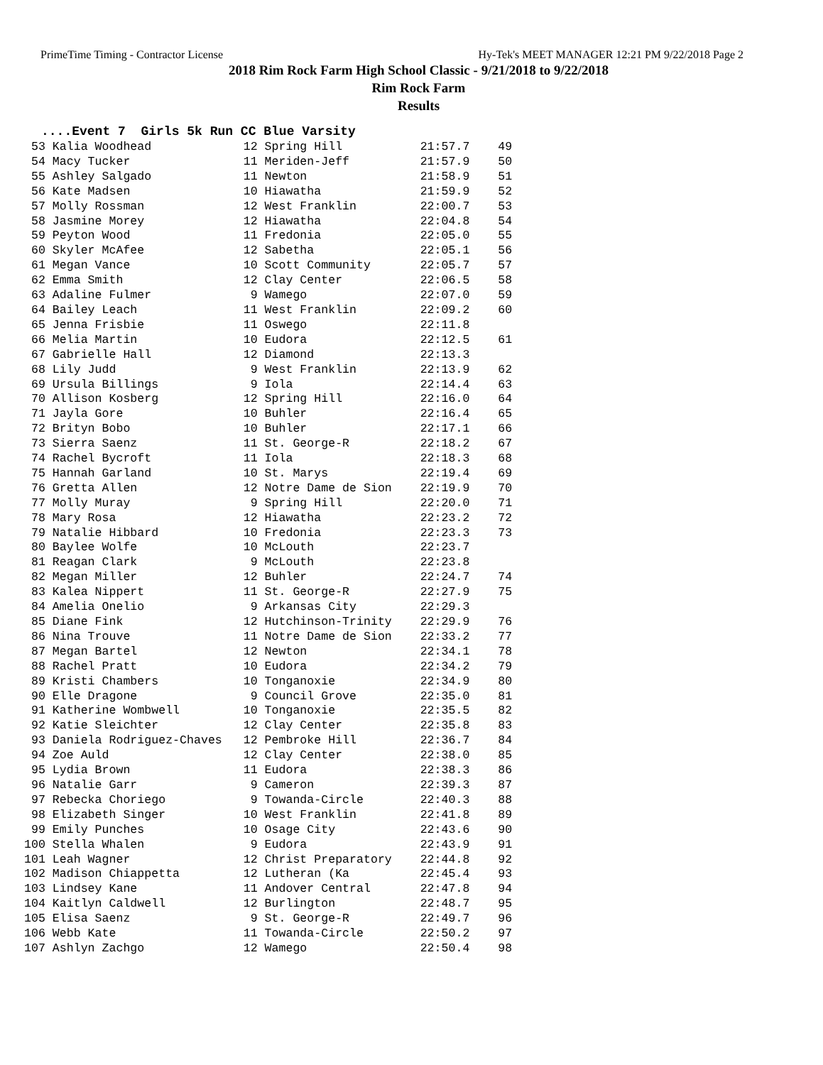PrimeTime Timing - Contractor License Hy-Tek's MEET MANAGER 12:21 PM 9/22/2018 Page 2
2018 Rim Rock Farm High School Classic - 9/21/2018 to 9/22/2018
Rim Rock Farm
Results
....Event 7 Girls 5k Run CC Blue Varsity
| Place |
| --- |
 53 Kalia Woodhead             12 Spring Hill           21:57.7    49
 54 Macy Tucker                11 Meriden-Jeff          21:57.9    50
 55 Ashley Salgado             11 Newton                21:58.9    51
 56 Kate Madsen                10 Hiawatha              21:59.9    52
 57 Molly Rossman              12 West Franklin         22:00.7    53
 58 Jasmine Morey              12 Hiawatha              22:04.8    54
 59 Peyton Wood                11 Fredonia              22:05.0    55
 60 Skyler McAfee              12 Sabetha               22:05.1    56
 61 Megan Vance                10 Scott Community       22:05.7    57
 62 Emma Smith                 12 Clay Center           22:06.5    58
 63 Adaline Fulmer              9 Wamego                22:07.0    59
 64 Bailey Leach               11 West Franklin         22:09.2    60
 65 Jenna Frisbie              11 Oswego                22:11.8
 66 Melia Martin               10 Eudora                22:12.5    61
 67 Gabrielle Hall             12 Diamond               22:13.3
 68 Lily Judd                   9 West Franklin         22:13.9    62
 69 Ursula Billings             9 Iola                  22:14.4    63
 70 Allison Kosberg            12 Spring Hill           22:16.0    64
 71 Jayla Gore                 10 Buhler                22:16.4    65
 72 Brityn Bobo                10 Buhler                22:17.1    66
 73 Sierra Saenz               11 St. George-R          22:18.2    67
 74 Rachel Bycroft             11 Iola                  22:18.3    68
 75 Hannah Garland             10 St. Marys             22:19.4    69
 76 Gretta Allen               12 Notre Dame de Sion    22:19.9    70
 77 Molly Muray                 9 Spring Hill           22:20.0    71
 78 Mary Rosa                  12 Hiawatha              22:23.2    72
 79 Natalie Hibbard            10 Fredonia              22:23.3    73
 80 Baylee Wolfe               10 McLouth               22:23.7
 81 Reagan Clark                9 McLouth               22:23.8
 82 Megan Miller               12 Buhler                22:24.7    74
 83 Kalea Nippert              11 St. George-R          22:27.9    75
 84 Amelia Onelio               9 Arkansas City         22:29.3
 85 Diane Fink                 12 Hutchinson-Trinity    22:29.9    76
 86 Nina Trouve                11 Notre Dame de Sion    22:33.2    77
 87 Megan Bartel               12 Newton                22:34.1    78
 88 Rachel Pratt               10 Eudora                22:34.2    79
 89 Kristi Chambers            10 Tonganoxie            22:34.9    80
 90 Elle Dragone                9 Council Grove         22:35.0    81
 91 Katherine Wombwell         10 Tonganoxie            22:35.5    82
 92 Katie Sleichter            12 Clay Center           22:35.8    83
 93 Daniela Rodriguez-Chaves   12 Pembroke Hill         22:36.7    84
 94 Zoe Auld                   12 Clay Center           22:38.0    85
 95 Lydia Brown                11 Eudora                22:38.3    86
 96 Natalie Garr                9 Cameron               22:39.3    87
 97 Rebecka Choriego            9 Towanda-Circle        22:40.3    88
 98 Elizabeth Singer           10 West Franklin         22:41.8    89
 99 Emily Punches              10 Osage City            22:43.6    90
100 Stella Whalen               9 Eudora                22:43.9    91
101 Leah Wagner                12 Christ Preparatory    22:44.8    92
102 Madison Chiappetta         12 Lutheran (Ka          22:45.4    93
103 Lindsey Kane               11 Andover Central       22:47.8    94
104 Kaitlyn Caldwell           12 Burlington            22:48.7    95
105 Elisa Saenz                 9 St. George-R          22:49.7    96
106 Webb Kate                  11 Towanda-Circle        22:50.2    97
107 Ashlyn Zachgo              12 Wamego                22:50.4    98